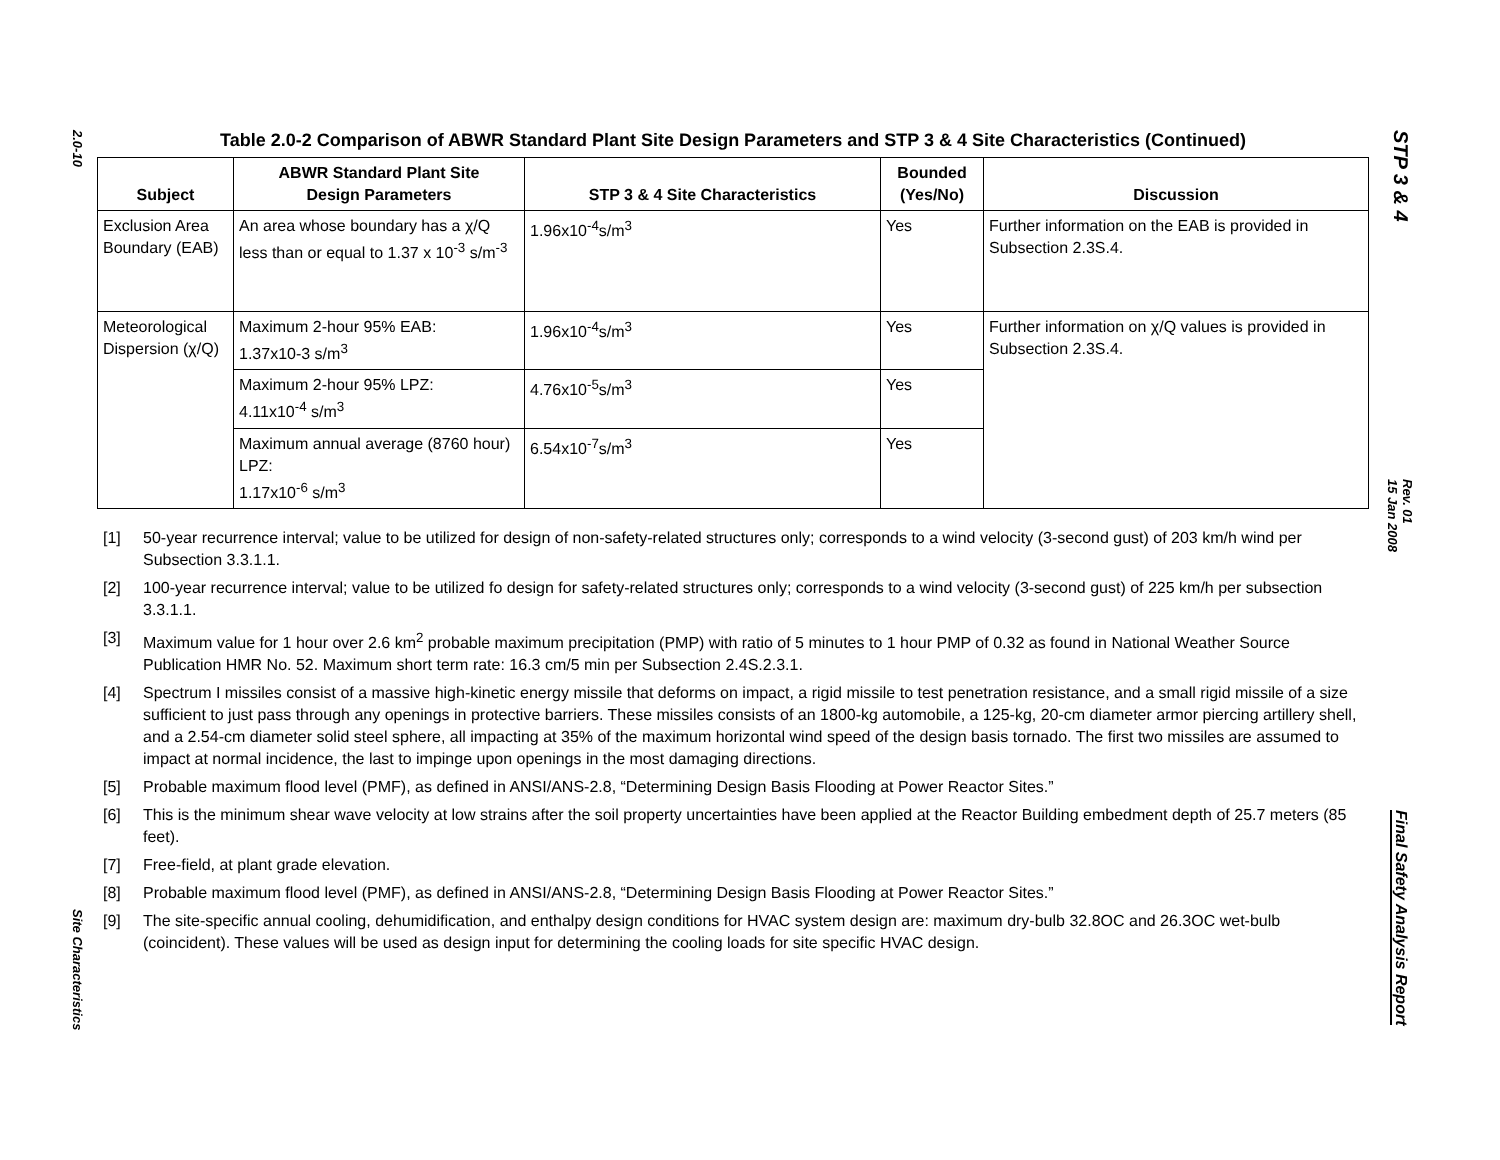2.0-10
Site Characteristics
Table 2.0-2 Comparison of ABWR Standard Plant Site Design Parameters and STP 3 & 4 Site Characteristics (Continued)
| Subject | ABWR Standard Plant Site Design Parameters | STP 3 & 4 Site Characteristics | Bounded (Yes/No) | Discussion |
| --- | --- | --- | --- | --- |
| Exclusion Area Boundary (EAB) | An area whose boundary has a χ/Q less than or equal to 1.37 x 10<sup>-3</sup> s/m<sup>-3</sup> | 1.96x10<sup>-4</sup>s/m<sup>3</sup> | Yes | Further information on the EAB is provided in Subsection 2.3S.4. |
| Meteorological Dispersion (χ/Q) | Maximum 2-hour 95% EAB: 1.37x10-3 s/m<sup>3</sup> | 1.96x10<sup>-4</sup>s/m<sup>3</sup> | Yes | Further information on χ/Q values is provided in Subsection 2.3S.4. |
| | Maximum 2-hour 95% LPZ: 4.11x10<sup>-4</sup> s/m<sup>3</sup> | 4.76x10<sup>-5</sup>s/m<sup>3</sup> | Yes | |
| | Maximum annual average (8760 hour) LPZ: 1.17x10<sup>-6</sup> s/m<sup>3</sup> | 6.54x10<sup>-7</sup>s/m<sup>3</sup> | Yes | |
[1] 50-year recurrence interval; value to be utilized for design of non-safety-related structures only; corresponds to a wind velocity (3-second gust) of 203 km/h wind per Subsection 3.3.1.1.
[2] 100-year recurrence interval; value to be utilized fo design for safety-related structures only; corresponds to a wind velocity (3-second gust) of 225 km/h per subsection 3.3.1.1.
[3] Maximum value for 1 hour over 2.6 km<sup>2</sup> probable maximum precipitation (PMP) with ratio of 5 minutes to 1 hour PMP of 0.32 as found in National Weather Source Publication HMR No. 52. Maximum short term rate: 16.3 cm/5 min per Subsection 2.4S.2.3.1.
[4] Spectrum I missiles consist of a massive high-kinetic energy missile that deforms on impact, a rigid missile to test penetration resistance, and a small rigid missile of a size sufficient to just pass through any openings in protective barriers. These missiles consists of an 1800-kg automobile, a 125-kg, 20-cm diameter armor piercing artillery shell, and a 2.54-cm diameter solid steel sphere, all impacting at 35% of the maximum horizontal wind speed of the design basis tornado. The first two missiles are assumed to impact at normal incidence, the last to impinge upon openings in the most damaging directions.
[5] Probable maximum flood level (PMF), as defined in ANSI/ANS-2.8, “Determining Design Basis Flooding at Power Reactor Sites.”
[6] This is the minimum shear wave velocity at low strains after the soil property uncertainties have been applied at the Reactor Building embedment depth of 25.7 meters (85 feet).
[7] Free-field, at plant grade elevation.
[8] Probable maximum flood level (PMF), as defined in ANSI/ANS-2.8, “Determining Design Basis Flooding at Power Reactor Sites.”
[9] The site-specific annual cooling, dehumidification, and enthalpy design conditions for HVAC system design are: maximum dry-bulb 32.8OC and 26.3OC wet-bulb (coincident). These values will be used as design input for determining the cooling loads for site specific HVAC design.
STP 3 & 4
Rev. 01
15 Jan 2008
Final Safety Analysis Report